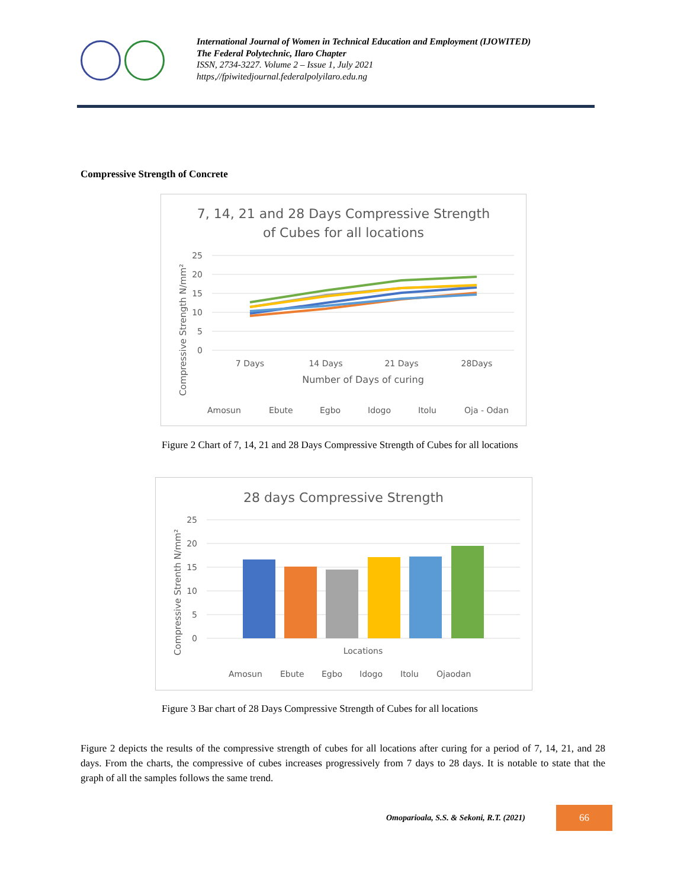International Journal of Women in Technical Education and Employment (IJOWITED)
The Federal Polytechnic, Ilaro Chapter
ISSN, 2734-3227. Volume 2 – Issue 1, July 2021
https,//fpiwitedjournal.federalpolyilaro.edu.ng
Compressive Strength of Concrete
7, 14, 21 and 28 Days Compressive Strength
of Cubes for all locations
25
20
15
10
5
0
Compressive Strength N/mm²
7 Days
14 Days
21 Days
28Days
Number of Days of curing
AmosunEbuteEgboIdogoItoluOja - Odan
Figure 2 Chart of 7, 14, 21 and 28 Days Compressive Strength of Cubes for all locations
28 days Compressive Strength
25
20
15
10
5
0
Compressive Strenth N/mm²
Locations
AmosunEbuteEgboIdogoItoluOjaodan
Figure 3 Bar chart of 28 Days Compressive Strength of Cubes for all locations
Figure 2 depicts the results of the compressive strength of cubes for all locations after curing for a period of 7, 14, 21, and 28 days. From the charts, the compressive of cubes increases progressively from 7 days to 28 days. It is notable to state that the graph of all the samples follows the same trend.
Omoparioala, S.S. & Sekoni, R.T. (2021)
66